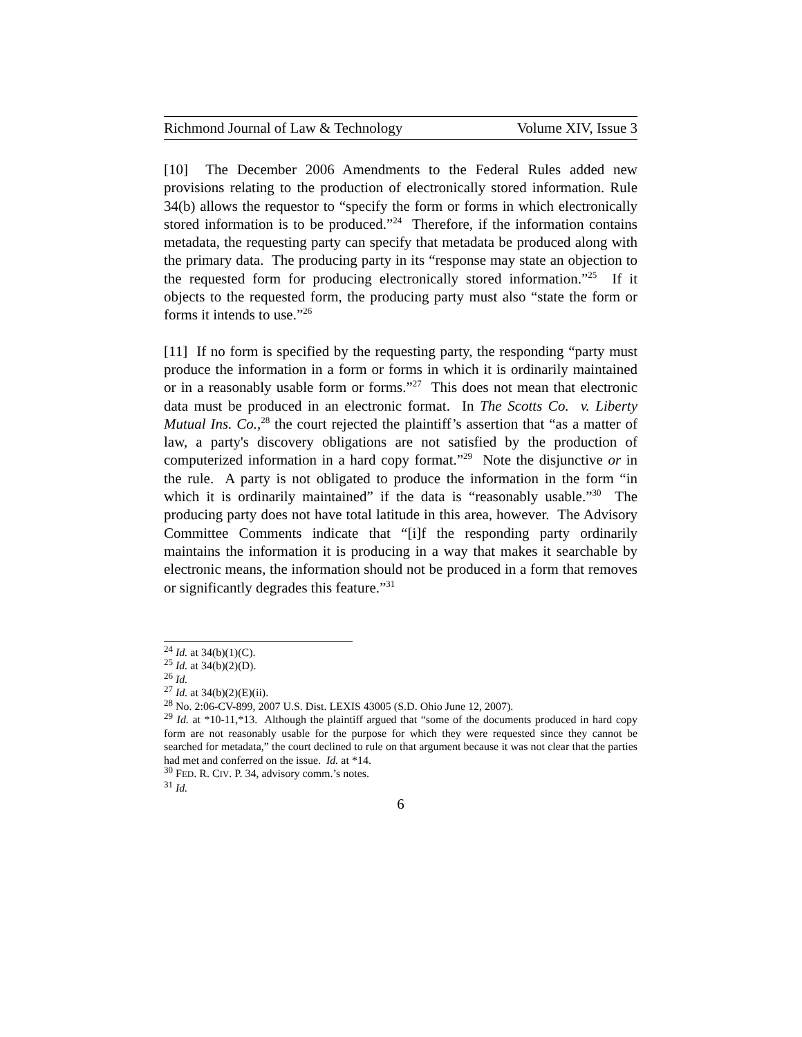Richmond Journal of Law & Technology Volume XIV, Issue 3
[10] The December 2006 Amendments to the Federal Rules added new provisions relating to the production of electronically stored information. Rule 34(b) allows the requestor to “specify the form or forms in which electronically stored information is to be produced.”<sup>24</sup> Therefore, if the information contains metadata, the requesting party can specify that metadata be produced along with the primary data. The producing party in its “response may state an objection to the requested form for producing electronically stored information.”<sup>25</sup> If it objects to the requested form, the producing party must also “state the form or forms it intends to use.”<sup>26</sup>
[11] If no form is specified by the requesting party, the responding “party must produce the information in a form or forms in which it is ordinarily maintained or in a reasonably usable form or forms.”<sup>27</sup> This does not mean that electronic data must be produced in an electronic format. In The Scotts Co. v. Liberty Mutual Ins. Co.,<sup>28</sup> the court rejected the plaintiff’s assertion that “as a matter of law, a party's discovery obligations are not satisfied by the production of computerized information in a hard copy format.”<sup>29</sup> Note the disjunctive or in the rule. A party is not obligated to produce the information in the form “in which it is ordinarily maintained” if the data is “reasonably usable.”<sup>30</sup> The producing party does not have total latitude in this area, however. The Advisory Committee Comments indicate that “[i]f the responding party ordinarily maintains the information it is producing in a way that makes it searchable by electronic means, the information should not be produced in a form that removes or significantly degrades this feature.”<sup>31</sup>
<sup>24</sup> Id. at 34(b)(1)(C).
<sup>25</sup> Id. at 34(b)(2)(D).
<sup>26</sup> Id.
<sup>27</sup> Id. at 34(b)(2)(E)(ii).
<sup>28</sup> No. 2:06-CV-899, 2007 U.S. Dist. LEXIS 43005 (S.D. Ohio June 12, 2007).
<sup>29</sup> Id. at *10-11,*13. Although the plaintiff argued that “some of the documents produced in hard copy form are not reasonably usable for the purpose for which they were requested since they cannot be searched for metadata,” the court declined to rule on that argument because it was not clear that the parties had met and conferred on the issue. Id. at *14.
<sup>30</sup> FED. R. CIV. P. 34, advisory comm.’s notes.
<sup>31</sup> Id.
6